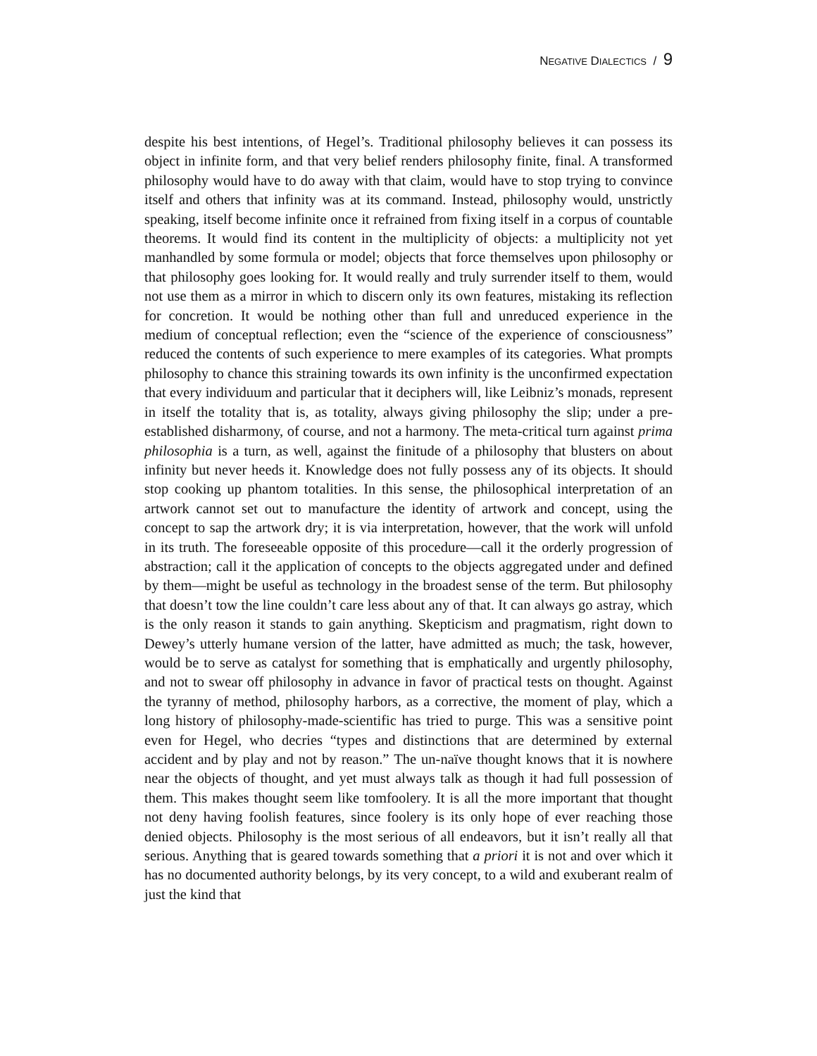NEGATIVE DIALECTICS / 9
despite his best intentions, of Hegel’s. Traditional philosophy believes it can possess its object in infinite form, and that very belief renders philosophy finite, final. A transformed philosophy would have to do away with that claim, would have to stop trying to convince itself and others that infinity was at its command. Instead, philosophy would, unstrictly speaking, itself become infinite once it refrained from fixing itself in a corpus of countable theorems. It would find its content in the multiplicity of objects: a multiplicity not yet manhandled by some formula or model; objects that force themselves upon philosophy or that philosophy goes looking for. It would really and truly surrender itself to them, would not use them as a mirror in which to discern only its own features, mistaking its reflection for concretion. It would be nothing other than full and unreduced experience in the medium of conceptual reflection; even the “science of the experience of consciousness” reduced the contents of such experience to mere examples of its categories. What prompts philosophy to chance this straining towards its own infinity is the unconfirmed expectation that every individuum and particular that it deciphers will, like Leibniz’s monads, represent in itself the totality that is, as totality, always giving philosophy the slip; under a pre-established disharmony, of course, and not a harmony. The meta-critical turn against prima philosophia is a turn, as well, against the finitude of a philosophy that blusters on about infinity but never heeds it. Knowledge does not fully possess any of its objects. It should stop cooking up phantom totalities. In this sense, the philosophical interpretation of an artwork cannot set out to manufacture the identity of artwork and concept, using the concept to sap the artwork dry; it is via interpretation, however, that the work will unfold in its truth. The foreseeable opposite of this procedure—call it the orderly progression of abstraction; call it the application of concepts to the objects aggregated under and defined by them—might be useful as technology in the broadest sense of the term. But philosophy that doesn’t tow the line couldn’t care less about any of that. It can always go astray, which is the only reason it stands to gain anything. Skepticism and pragmatism, right down to Dewey’s utterly humane version of the latter, have admitted as much; the task, however, would be to serve as catalyst for something that is emphatically and urgently philosophy, and not to swear off philosophy in advance in favor of practical tests on thought. Against the tyranny of method, philosophy harbors, as a corrective, the moment of play, which a long history of philosophy-made-scientific has tried to purge. This was a sensitive point even for Hegel, who decries “types and distinctions that are determined by external accident and by play and not by reason.” The un-naïve thought knows that it is nowhere near the objects of thought, and yet must always talk as though it had full possession of them. This makes thought seem like tomfoolery. It is all the more important that thought not deny having foolish features, since foolery is its only hope of ever reaching those denied objects. Philosophy is the most serious of all endeavors, but it isn’t really all that serious. Anything that is geared towards something that a priori it is not and over which it has no documented authority belongs, by its very concept, to a wild and exuberant realm of just the kind that